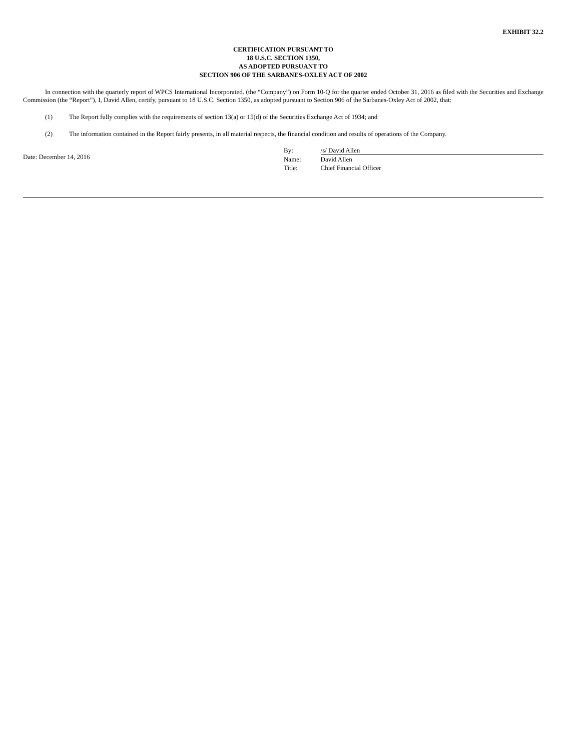EXHIBIT 32.2
CERTIFICATION PURSUANT TO
18 U.S.C. SECTION 1350,
AS ADOPTED PURSUANT TO
SECTION 906 OF THE SARBANES-OXLEY ACT OF 2002
In connection with the quarterly report of WPCS International Incorporated. (the “Company”) on Form 10-Q for the quarter ended October 31, 2016 as filed with the Securities and Exchange Commission (the “Report”), I, David Allen, certify, pursuant to 18 U.S.C. Section 1350, as adopted pursuant to Section 906 of the Sarbanes-Oxley Act of 2002, that:
(1) The Report fully complies with the requirements of section 13(a) or 15(d) of the Securities Exchange Act of 1934; and
(2) The information contained in the Report fairly presents, in all material respects, the financial condition and results of operations of the Company.
Date: December 14, 2016
| By: | /s/ David Allen |
| Name: | David Allen |
| Title: | Chief Financial Officer |